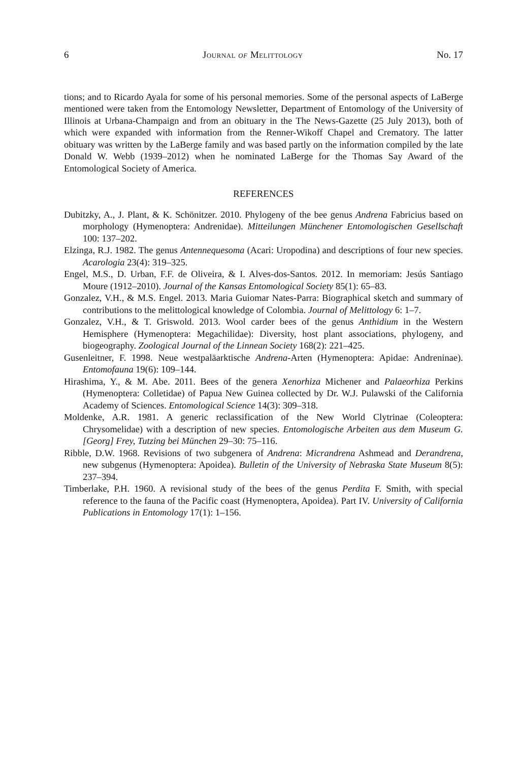6 Journal of Melittology No. 17
tions; and to Ricardo Ayala for some of his personal memories. Some of the personal aspects of LaBerge mentioned were taken from the Entomology Newsletter, Department of Entomology of the University of Illinois at Urbana-Champaign and from an obituary in the The News-Gazette (25 July 2013), both of which were expanded with information from the Renner-Wikoff Chapel and Crematory. The latter obituary was written by the LaBerge family and was based partly on the information compiled by the late Donald W. Webb (1939–2012) when he nominated LaBerge for the Thomas Say Award of the Entomological Society of America.
REFERENCES
Dubitzky, A., J. Plant, & K. Schönitzer. 2010. Phylogeny of the bee genus Andrena Fabricius based on morphology (Hymenoptera: Andrenidae). Mitteilungen Münchener Entomologischen Gesellschaft 100: 137–202.
Elzinga, R.J. 1982. The genus Antennequesoma (Acari: Uropodina) and descriptions of four new species. Acarologia 23(4): 319–325.
Engel, M.S., D. Urban, F.F. de Oliveira, & I. Alves-dos-Santos. 2012. In memoriam: Jesús Santiago Moure (1912–2010). Journal of the Kansas Entomological Society 85(1): 65–83.
Gonzalez, V.H., & M.S. Engel. 2013. Maria Guiomar Nates-Parra: Biographical sketch and summary of contributions to the melittological knowledge of Colombia. Journal of Melittology 6: 1–7.
Gonzalez, V.H., & T. Griswold. 2013. Wool carder bees of the genus Anthidium in the Western Hemisphere (Hymenoptera: Megachilidae): Diversity, host plant associations, phylogeny, and biogeography. Zoological Journal of the Linnean Society 168(2): 221–425.
Gusenleitner, F. 1998. Neue westpaläarktische Andrena-Arten (Hymenoptera: Apidae: Andreninae). Entomofauna 19(6): 109–144.
Hirashima, Y., & M. Abe. 2011. Bees of the genera Xenorhiza Michener and Palaeorhiza Perkins (Hymenoptera: Colletidae) of Papua New Guinea collected by Dr. W.J. Pulawski of the California Academy of Sciences. Entomological Science 14(3): 309–318.
Moldenke, A.R. 1981. A generic reclassification of the New World Clytrinae (Coleoptera: Chrysomelidae) with a description of new species. Entomologische Arbeiten aus dem Museum G. [Georg] Frey, Tutzing bei München 29–30: 75–116.
Ribble, D.W. 1968. Revisions of two subgenera of Andrena: Micrandrena Ashmead and Derandrena, new subgenus (Hymenoptera: Apoidea). Bulletin of the University of Nebraska State Museum 8(5): 237–394.
Timberlake, P.H. 1960. A revisional study of the bees of the genus Perdita F. Smith, with special reference to the fauna of the Pacific coast (Hymenoptera, Apoidea). Part IV. University of California Publications in Entomology 17(1): 1–156.